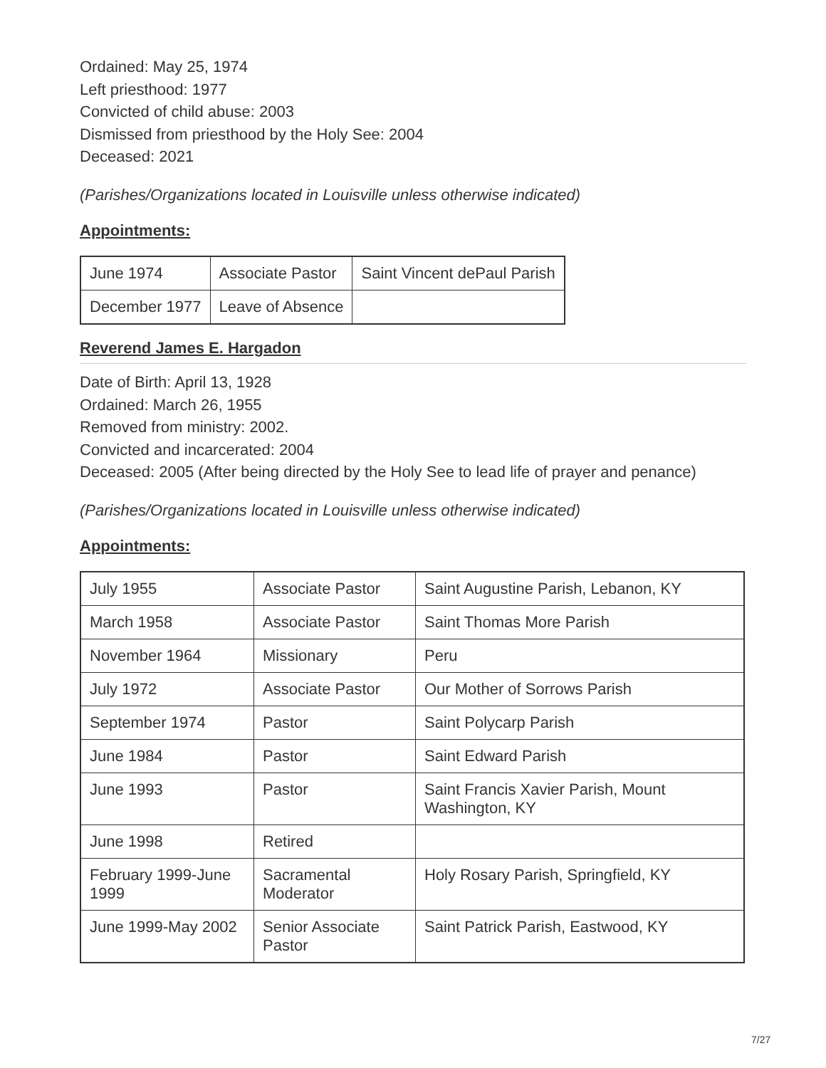Ordained: May 25, 1974
Left priesthood: 1977
Convicted of child abuse: 2003
Dismissed from priesthood by the Holy See: 2004
Deceased: 2021
(Parishes/Organizations located in Louisville unless otherwise indicated)
Appointments:
| June 1974 | Associate Pastor | Saint Vincent dePaul Parish |
| December 1977 | Leave of Absence | |
Reverend James E. Hargadon
Date of Birth: April 13, 1928
Ordained: March 26, 1955
Removed from ministry: 2002.
Convicted and incarcerated: 2004
Deceased: 2005 (After being directed by the Holy See to lead life of prayer and penance)
(Parishes/Organizations located in Louisville unless otherwise indicated)
Appointments:
| July 1955 | Associate Pastor | Saint Augustine Parish, Lebanon, KY |
| March 1958 | Associate Pastor | Saint Thomas More Parish |
| November 1964 | Missionary | Peru |
| July 1972 | Associate Pastor | Our Mother of Sorrows Parish |
| September 1974 | Pastor | Saint Polycarp Parish |
| June 1984 | Pastor | Saint Edward Parish |
| June 1993 | Pastor | Saint Francis Xavier Parish, Mount Washington, KY |
| June 1998 | Retired | |
| February 1999-June 1999 | Sacramental Moderator | Holy Rosary Parish, Springfield, KY |
| June 1999-May 2002 | Senior Associate Pastor | Saint Patrick Parish, Eastwood, KY |
7/27